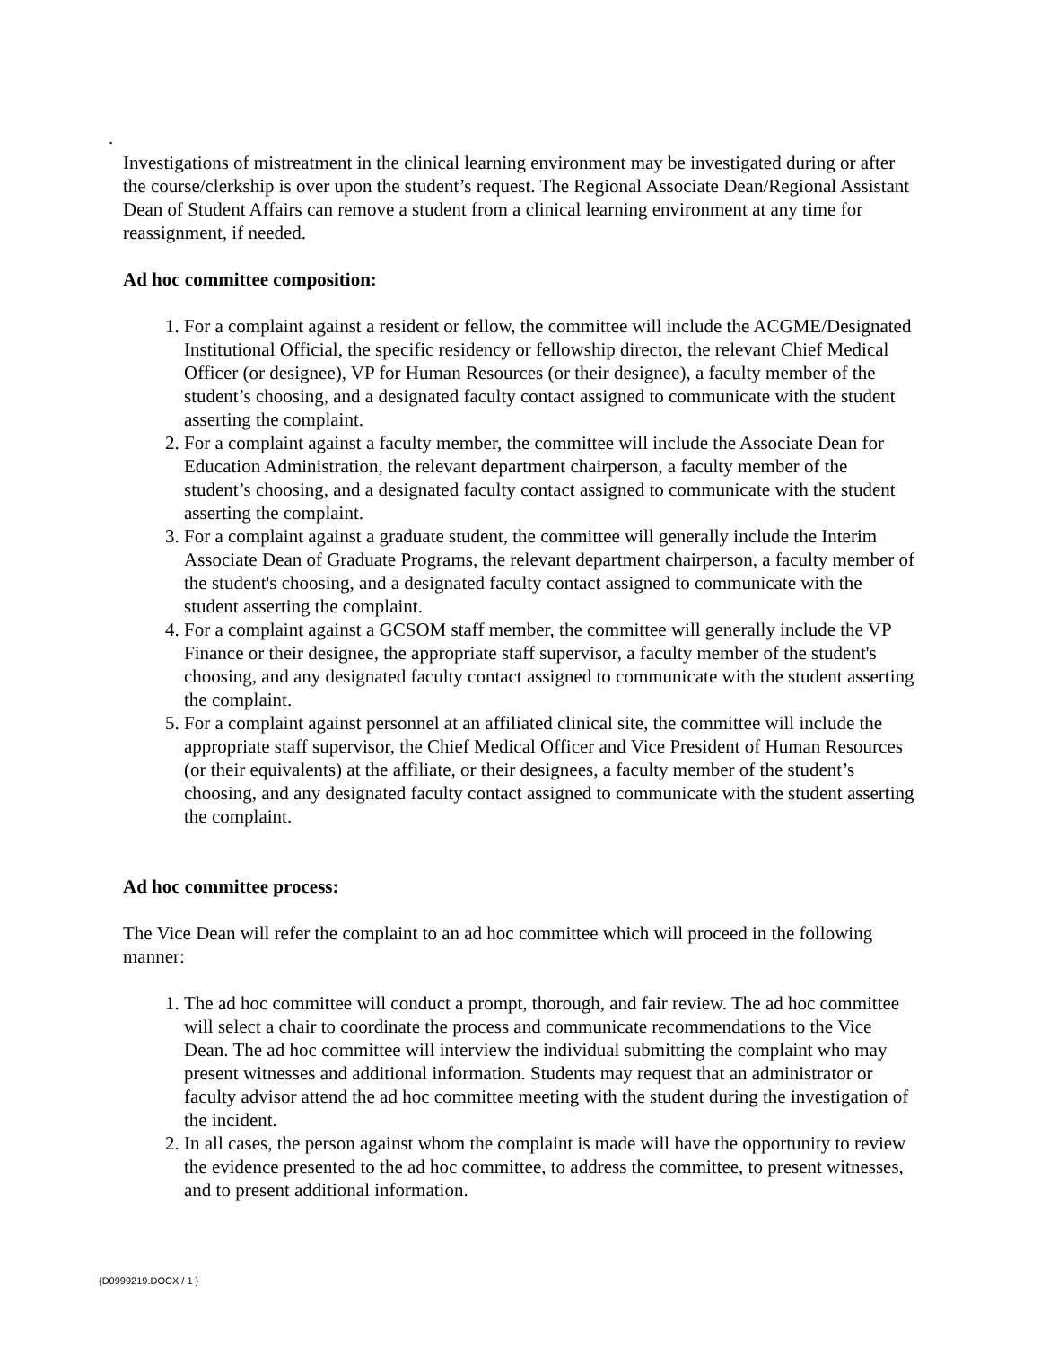.
Investigations of mistreatment in the clinical learning environment may be investigated during or after the course/clerkship is over upon the student’s request. The Regional Associate Dean/Regional Assistant Dean of Student Affairs can remove a student from a clinical learning environment at any time for reassignment, if needed.
Ad hoc committee composition:
1. For a complaint against a resident or fellow, the committee will include the ACGME/Designated Institutional Official, the specific residency or fellowship director, the relevant Chief Medical Officer (or designee), VP for Human Resources (or their designee), a faculty member of the student’s choosing, and a designated faculty contact assigned to communicate with the student asserting the complaint.
2. For a complaint against a faculty member, the committee will include the Associate Dean for Education Administration, the relevant department chairperson, a faculty member of the student’s choosing, and a designated faculty contact assigned to communicate with the student asserting the complaint.
3. For a complaint against a graduate student, the committee will generally include the Interim Associate Dean of Graduate Programs, the relevant department chairperson, a faculty member of the student's choosing, and a designated faculty contact assigned to communicate with the student asserting the complaint.
4. For a complaint against a GCSOM staff member, the committee will generally include the VP Finance or their designee, the appropriate staff supervisor, a faculty member of the student's choosing, and any designated faculty contact assigned to communicate with the student asserting the complaint.
5. For a complaint against personnel at an affiliated clinical site, the committee will include the appropriate staff supervisor, the Chief Medical Officer and Vice President of Human Resources (or their equivalents) at the affiliate, or their designees, a faculty member of the student’s choosing, and any designated faculty contact assigned to communicate with the student asserting the complaint.
Ad hoc committee process:
The Vice Dean will refer the complaint to an ad hoc committee which will proceed in the following manner:
1. The ad hoc committee will conduct a prompt, thorough, and fair review. The ad hoc committee will select a chair to coordinate the process and communicate recommendations to the Vice Dean. The ad hoc committee will interview the individual submitting the complaint who may present witnesses and additional information. Students may request that an administrator or faculty advisor attend the ad hoc committee meeting with the student during the investigation of the incident.
2. In all cases, the person against whom the complaint is made will have the opportunity to review the evidence presented to the ad hoc committee, to address the committee, to present witnesses, and to present additional information.
{D0999219.DOCX / 1 }